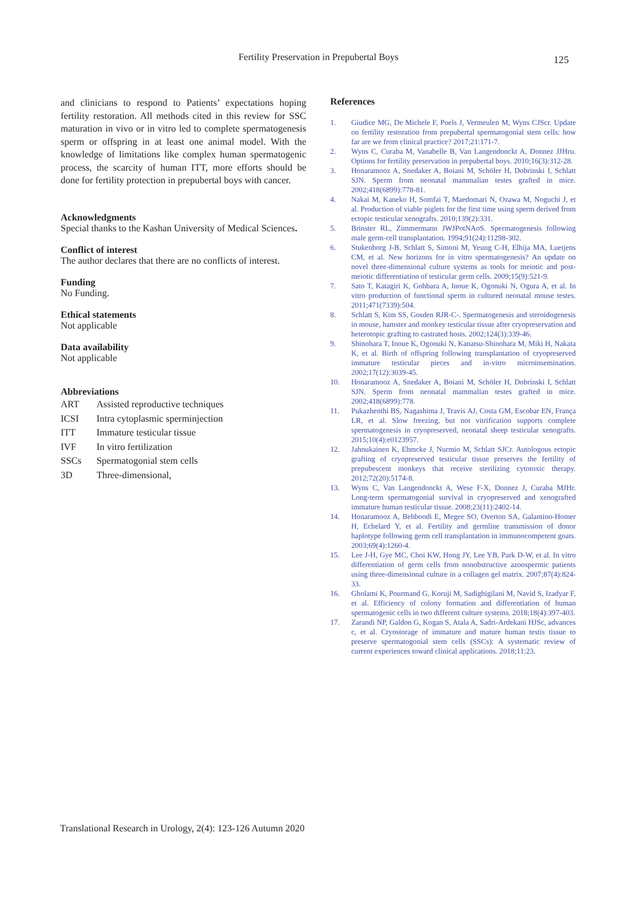Fertility Preservation in Prepubertal Boys 125
and clinicians to respond to Patients’ expectations hoping fertility restoration. All methods cited in this review for SSC maturation in vivo or in vitro led to complete spermatogenesis sperm or offspring in at least one animal model. With the knowledge of limitations like complex human spermatogenic process, the scarcity of human ITT, more efforts should be done for fertility protection in prepubertal boys with cancer.
Acknowledgments
Special thanks to the Kashan University of Medical Sciences.
Conflict of interest
The author declares that there are no conflicts of interest.
Funding
No Funding.
Ethical statements
Not applicable
Data availability
Not applicable
Abbreviations
| ART | Assisted reproductive techniques |
| ICSI | Intra cytoplasmic sperminjection |
| ITT | Immature testicular tissue |
| IVF | In vitro fertilization |
| SSCs | Spermatogonial stem cells |
| 3D | Three-dimensional, |
References
1. Giudice MG, De Michele F, Poels J, Vermeulen M, Wyns CJScr. Update on fertility restoration from prepubertal spermatogonial stem cells: how far are we from clinical practice? 2017;21:171-7.
2. Wyns C, Curaba M, Vanabelle B, Van Langendonckt A, Donnez JJHru. Options for fertility preservation in prepubertal boys. 2010;16(3):312-28.
3. Honaramooz A, Snedaker A, Boiani M, Schöler H, Dobrinski I, Schlatt SJN. Sperm from neonatal mammalian testes grafted in mice. 2002;418(6899):778-81.
4. Nakai M, Kaneko H, Somfai T, Maedomari N, Ozawa M, Noguchi J, et al. Production of viable piglets for the first time using sperm derived from ectopic testicular xenografts. 2010;139(2):331.
5. Brinster RL, Zimmermann JWJPotNAoS. Spermatogenesis following male germ-cell transplantation. 1994;91(24):11298-302.
6. Stukenborg J-B, Schlatt S, Simoni M, Yeung C-H, Elhija MA, Luetjens CM, et al. New horizons for in vitro spermatogenesis? An update on novel three-dimensional culture systems as tools for meiotic and post-meiotic differentiation of testicular germ cells. 2009;15(9):521-9.
7. Sato T, Katagiri K, Gohbara A, Inoue K, Ogonuki N, Ogura A, et al. In vitro production of functional sperm in cultured neonatal mouse testes. 2011;471(7339):504.
8. Schlatt S, Kim SS, Gosden RJR-C-. Spermatogenesis and steroidogenesis in mouse, hamster and monkey testicular tissue after cryopreservation and heterotopic grafting to castrated hosts. 2002;124(3):339-46.
9. Shinohara T, Inoue K, Ogonuki N, Kanatsu-Shinohara M, Miki H, Nakata K, et al. Birth of offspring following transplantation of cryopreserved immature testicular pieces and in-vitro microinsemination. 2002;17(12):3039-45.
10. Honaramooz A, Snedaker A, Boiani M, Schöler H, Dobrinski I, Schlatt SJN. Sperm from neonatal mammalian testes grafted in mice. 2002;418(6899):778.
11. Pukazhenthi BS, Nagashima J, Travis AJ, Costa GM, Escobar EN, França LR, et al. Slow freezing, but not vitrification supports complete spermatogenesis in cryopreserved, neonatal sheep testicular xenografts. 2015;10(4):e0123957.
12. Jahnukainen K, Ehmcke J, Nurmio M, Schlatt SJCr. Autologous ectopic grafting of cryopreserved testicular tissue preserves the fertility of prepubescent monkeys that receive sterilizing cytotoxic therapy. 2012;72(20):5174-8.
13. Wyns C, Van Langendonckt A, Wese F-X, Donnez J, Curaba MJHr. Long-term spermatogonial survival in cryopreserved and xenografted immature human testicular tissue. 2008;23(11):2402-14.
14. Honaramooz A, Behboodi E, Megee SO, Overton SA, Galantino-Homer H, Echelard Y, et al. Fertility and germline transmission of donor haplotype following germ cell transplantation in immunocompetent goats. 2003;69(4):1260-4.
15. Lee J-H, Gye MC, Choi KW, Hong JY, Lee YB, Park D-W, et al. In vitro differentiation of germ cells from nonobstructive azoospermic patients using three-dimensional culture in a collagen gel matrix. 2007;87(4):824-33.
16. Gholami K, Pourmand G, Koruji M, Sadighigilani M, Navid S, Izadyar F, et al. Efficiency of colony formation and differentiation of human spermatogenic cells in two different culture systems. 2018;18(4):397-403.
17. Zarandi NP, Galdon G, Kogan S, Atala A, Sadri-Ardekani HJSc, advances c, et al. Cryostorage of immature and mature human testis tissue to preserve spermatogonial stem cells (SSCs): A systematic review of current experiences toward clinical applications. 2018;11:23.
Translational Research in Urology, 2(4): 123-126 Autumn 2020